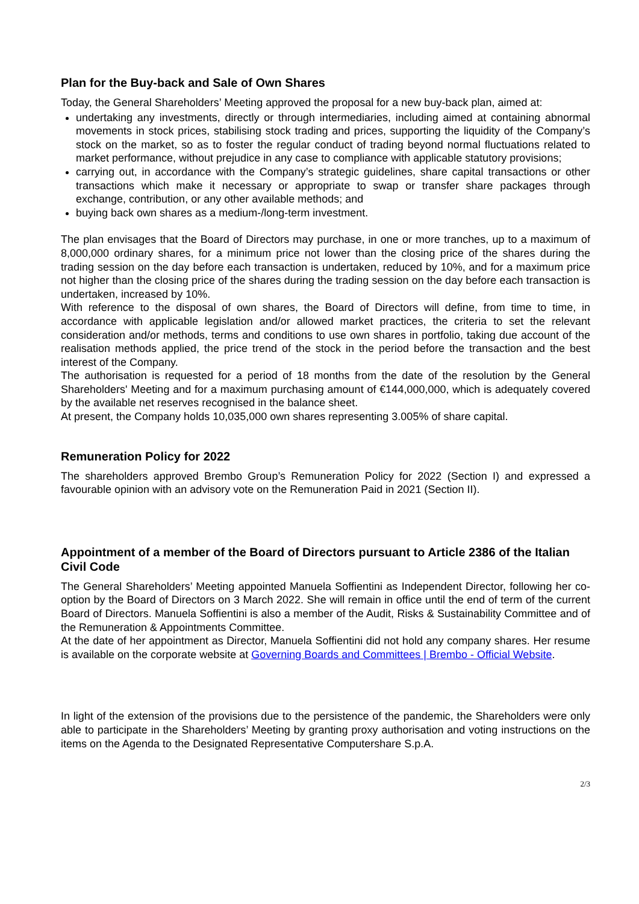Plan for the Buy-back and Sale of Own Shares
Today, the General Shareholders’ Meeting approved the proposal for a new buy-back plan, aimed at:
undertaking any investments, directly or through intermediaries, including aimed at containing abnormal movements in stock prices, stabilising stock trading and prices, supporting the liquidity of the Company’s stock on the market, so as to foster the regular conduct of trading beyond normal fluctuations related to market performance, without prejudice in any case to compliance with applicable statutory provisions;
carrying out, in accordance with the Company’s strategic guidelines, share capital transactions or other transactions which make it necessary or appropriate to swap or transfer share packages through exchange, contribution, or any other available methods; and
buying back own shares as a medium-/long-term investment.
The plan envisages that the Board of Directors may purchase, in one or more tranches, up to a maximum of 8,000,000 ordinary shares, for a minimum price not lower than the closing price of the shares during the trading session on the day before each transaction is undertaken, reduced by 10%, and for a maximum price not higher than the closing price of the shares during the trading session on the day before each transaction is undertaken, increased by 10%.
With reference to the disposal of own shares, the Board of Directors will define, from time to time, in accordance with applicable legislation and/or allowed market practices, the criteria to set the relevant consideration and/or methods, terms and conditions to use own shares in portfolio, taking due account of the realisation methods applied, the price trend of the stock in the period before the transaction and the best interest of the Company.
The authorisation is requested for a period of 18 months from the date of the resolution by the General Shareholders' Meeting and for a maximum purchasing amount of €144,000,000, which is adequately covered by the available net reserves recognised in the balance sheet.
At present, the Company holds 10,035,000 own shares representing 3.005% of share capital.
Remuneration Policy for 2022
The shareholders approved Brembo Group’s Remuneration Policy for 2022 (Section I) and expressed a favourable opinion with an advisory vote on the Remuneration Paid in 2021 (Section II).
Appointment of a member of the Board of Directors pursuant to Article 2386 of the Italian Civil Code
The General Shareholders’ Meeting appointed Manuela Soffientini as Independent Director, following her co-option by the Board of Directors on 3 March 2022. She will remain in office until the end of term of the current Board of Directors. Manuela Soffientini is also a member of the Audit, Risks & Sustainability Committee and of the Remuneration & Appointments Committee.
At the date of her appointment as Director, Manuela Soffientini did not hold any company shares. Her resume is available on the corporate website at Governing Boards and Committees | Brembo - Official Website.
In light of the extension of the provisions due to the persistence of the pandemic, the Shareholders were only able to participate in the Shareholders’ Meeting by granting proxy authorisation and voting instructions on the items on the Agenda to the Designated Representative Computershare S.p.A.
2/3